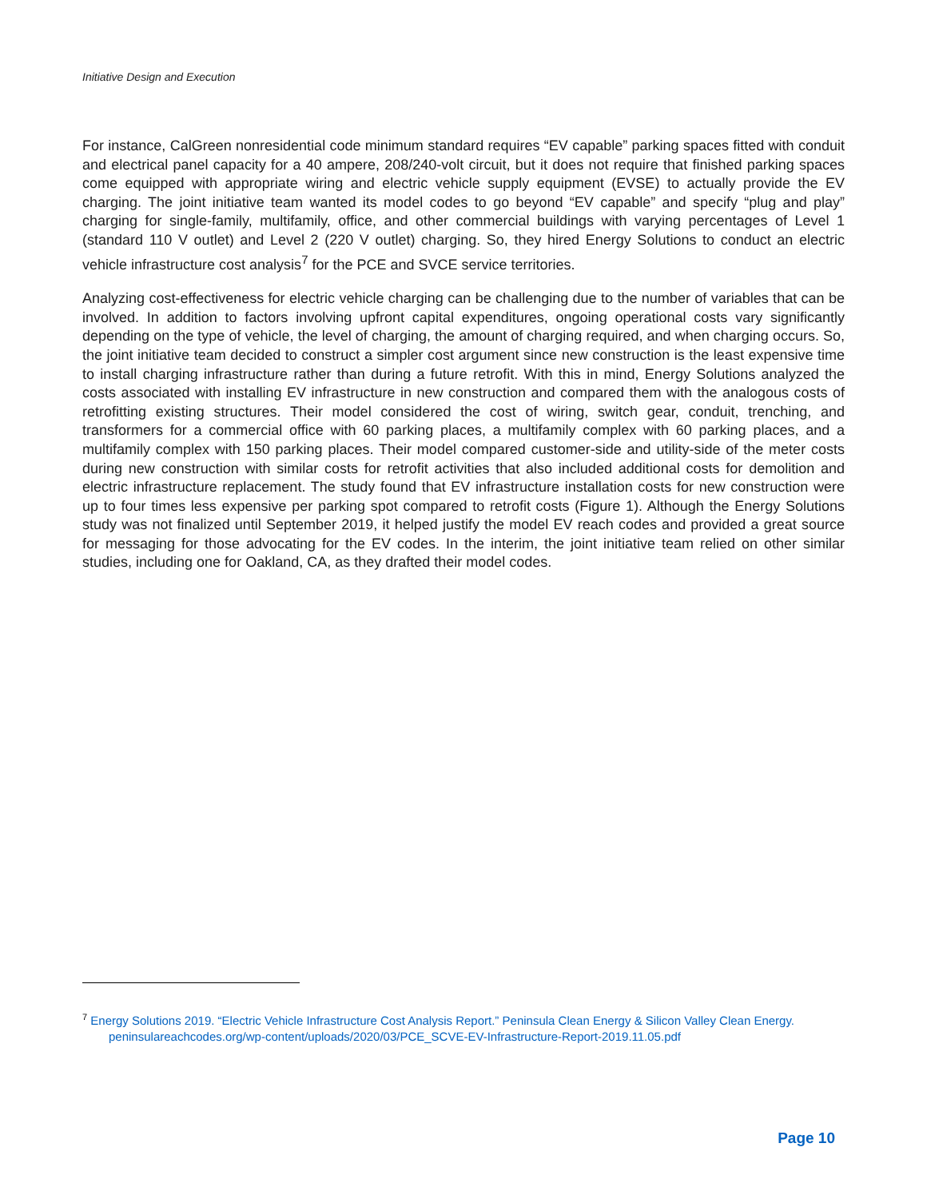Initiative Design and Execution
For instance, CalGreen nonresidential code minimum standard requires “EV capable” parking spaces fitted with conduit and electrical panel capacity for a 40 ampere, 208/240-volt circuit, but it does not require that finished parking spaces come equipped with appropriate wiring and electric vehicle supply equipment (EVSE) to actually provide the EV charging. The joint initiative team wanted its model codes to go beyond “EV capable” and specify “plug and play” charging for single-family, multifamily, office, and other commercial buildings with varying percentages of Level 1 (standard 110 V outlet) and Level 2 (220 V outlet) charging. So, they hired Energy Solutions to conduct an electric vehicle infrastructure cost analysis<sup>7</sup> for the PCE and SVCE service territories.
Analyzing cost-effectiveness for electric vehicle charging can be challenging due to the number of variables that can be involved. In addition to factors involving upfront capital expenditures, ongoing operational costs vary significantly depending on the type of vehicle, the level of charging, the amount of charging required, and when charging occurs. So, the joint initiative team decided to construct a simpler cost argument since new construction is the least expensive time to install charging infrastructure rather than during a future retrofit. With this in mind, Energy Solutions analyzed the costs associated with installing EV infrastructure in new construction and compared them with the analogous costs of retrofitting existing structures. Their model considered the cost of wiring, switch gear, conduit, trenching, and transformers for a commercial office with 60 parking places, a multifamily complex with 60 parking places, and a multifamily complex with 150 parking places. Their model compared customer-side and utility-side of the meter costs during new construction with similar costs for retrofit activities that also included additional costs for demolition and electric infrastructure replacement. The study found that EV infrastructure installation costs for new construction were up to four times less expensive per parking spot compared to retrofit costs (Figure 1). Although the Energy Solutions study was not finalized until September 2019, it helped justify the model EV reach codes and provided a great source for messaging for those advocating for the EV codes. In the interim, the joint initiative team relied on other similar studies, including one for Oakland, CA, as they drafted their model codes.
<sup>7</sup> Energy Solutions 2019. “Electric Vehicle Infrastructure Cost Analysis Report.” Peninsula Clean Energy & Silicon Valley Clean Energy.
peninsulareachcodes.org/wp-content/uploads/2020/03/PCE_SCVE-EV-Infrastructure-Report-2019.11.05.pdf
Page 10